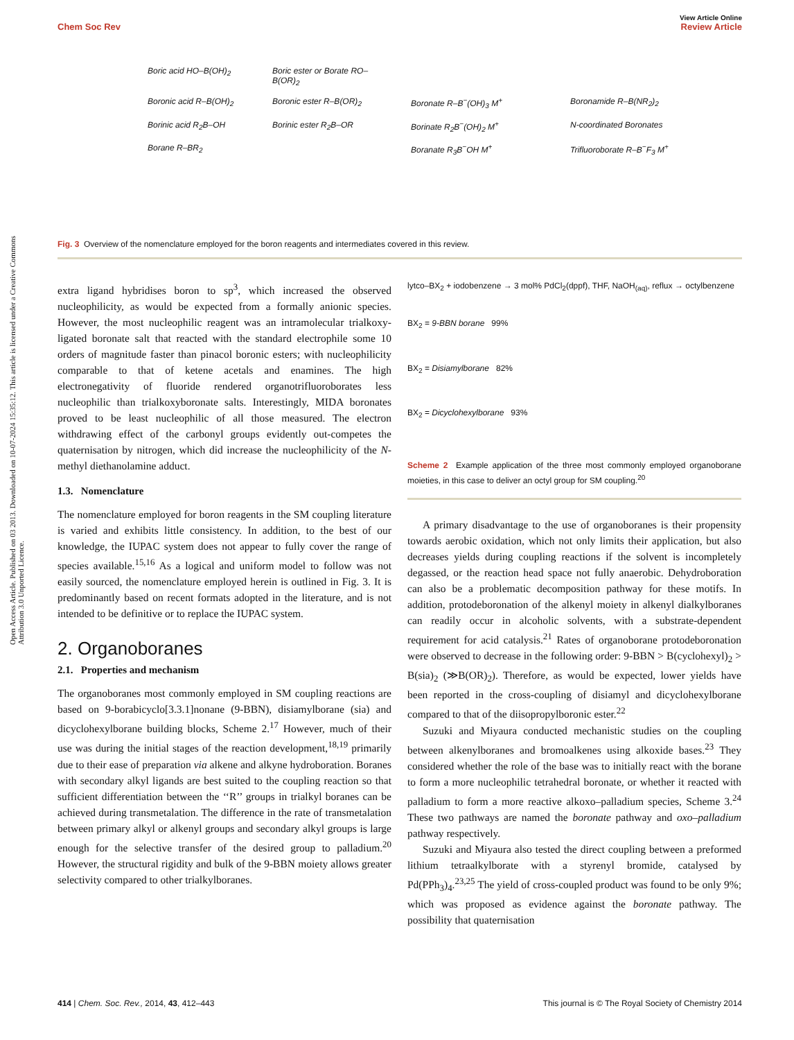View Article Online
Chem Soc Rev Review Article
Open Access Article. Published on 03 2013. Downloaded on 10-07-2024 15:35:12. This article is licensed under a Creative Commons Attribution 3.0 Unported Licence.
Boric acid HO–B(OH)<sub>2</sub> Boric ester or Borate RO–B(OR)<sub>2</sub> Boronic acid R–B(OH)<sub>2</sub> Boronic ester R–B(OR)<sub>2</sub> Boronate R–B<sup>−</sup>(OH)<sub>3</sub> M<sup>+</sup> Boronamide R–B(NR<sub>2</sub>)<sub>2</sub> Borinic acid R<sub>2</sub>B–OH Borinic ester R<sub>2</sub>B–OR Borinate R<sub>2</sub>B<sup>−</sup>(OH)<sub>2</sub> M<sup>+</sup> N-coordinated Boronates Borane R–BR<sub>2</sub> Boranate R<sub>3</sub>B<sup>−</sup>OH M<sup>+</sup> Trifluoroborate R–B<sup>−</sup>F<sub>3</sub> M<sup>+</sup>
Fig. 3 Overview of the nomenclature employed for the boron reagents and intermediates covered in this review.
extra ligand hybridises boron to sp<sup>3</sup>, which increased the observed nucleophilicity, as would be expected from a formally anionic species. However, the most nucleophilic reagent was an intramolecular trialkoxy-ligated boronate salt that reacted with the standard electrophile some 10 orders of magnitude faster than pinacol boronic esters; with nucleophilicity comparable to that of ketene acetals and enamines. The high electronegativity of fluoride rendered organotrifluoroborates less nucleophilic than trialkoxyboronate salts. Interestingly, MIDA boronates proved to be least nucleophilic of all those measured. The electron withdrawing effect of the carbonyl groups evidently out-competes the quaternisation by nitrogen, which did increase the nucleophilicity of the N-methyl diethanolamine adduct.
1.3. Nomenclature
The nomenclature employed for boron reagents in the SM coupling literature is varied and exhibits little consistency. In addition, to the best of our knowledge, the IUPAC system does not appear to fully cover the range of species available.<sup>15,16</sup> As a logical and uniform model to follow was not easily sourced, the nomenclature employed herein is outlined in Fig. 3. It is predominantly based on recent formats adopted in the literature, and is not intended to be definitive or to replace the IUPAC system.
2. Organoboranes
2.1. Properties and mechanism
The organoboranes most commonly employed in SM coupling reactions are based on 9-borabicyclo[3.3.1]nonane (9-BBN), disiamylborane (sia) and dicyclohexylborane building blocks, Scheme 2.<sup>17</sup> However, much of their use was during the initial stages of the reaction development,<sup>18,19</sup> primarily due to their ease of preparation via alkene and alkyne hydroboration. Boranes with secondary alkyl ligands are best suited to the coupling reaction so that sufficient differentiation between the ‘‘R’’ groups in trialkyl boranes can be achieved during transmetalation. The difference in the rate of transmetalation between primary alkyl or alkenyl groups and secondary alkyl groups is large enough for the selective transfer of the desired group to palladium.<sup>20</sup> However, the structural rigidity and bulk of the 9-BBN moiety allows greater selectivity compared to other trialkylboranes.
lytco–BX<sub>2</sub> + iodobenzene → 3 mol% PdCl<sub>2</sub>(dppf), THF, NaOH<sub>(aq)</sub>, reflux → octylbenzene
BX<sub>2</sub> = 9-BBN borane 99%
BX<sub>2</sub> = Disiamylborane 82%
BX<sub>2</sub> = Dicyclohexylborane 93%
Scheme 2 Example application of the three most commonly employed organoborane moieties, in this case to deliver an octyl group for SM coupling.<sup>20</sup>
A primary disadvantage to the use of organoboranes is their propensity towards aerobic oxidation, which not only limits their application, but also decreases yields during coupling reactions if the solvent is incompletely degassed, or the reaction head space not fully anaerobic. Dehydroboration can also be a problematic decomposition pathway for these motifs. In addition, protodeboronation of the alkenyl moiety in alkenyl dialkylboranes can readily occur in alcoholic solvents, with a substrate-dependent requirement for acid catalysis.<sup>21</sup> Rates of organoborane protodeboronation were observed to decrease in the following order: 9-BBN > B(cyclohexyl)<sub>2</sub> > B(sia)<sub>2</sub> (≫B(OR)<sub>2</sub>). Therefore, as would be expected, lower yields have been reported in the cross-coupling of disiamyl and dicyclohexylborane compared to that of the diisopropylboronic ester.<sup>22</sup>
Suzuki and Miyaura conducted mechanistic studies on the coupling between alkenylboranes and bromoalkenes using alkoxide bases.<sup>23</sup> They considered whether the role of the base was to initially react with the borane to form a more nucleophilic tetrahedral boronate, or whether it reacted with palladium to form a more reactive alkoxo–palladium species, Scheme 3.<sup>24</sup> These two pathways are named the boronate pathway and oxo–palladium pathway respectively.
Suzuki and Miyaura also tested the direct coupling between a preformed lithium tetraalkylborate with a styrenyl bromide, catalysed by Pd(PPh<sub>3</sub>)<sub>4</sub>.<sup>23,25</sup> The yield of cross-coupled product was found to be only 9%; which was proposed as evidence against the boronate pathway. The possibility that quaternisation
414 | Chem. Soc. Rev., 2014, 43, 412–443 This journal is © The Royal Society of Chemistry 2014